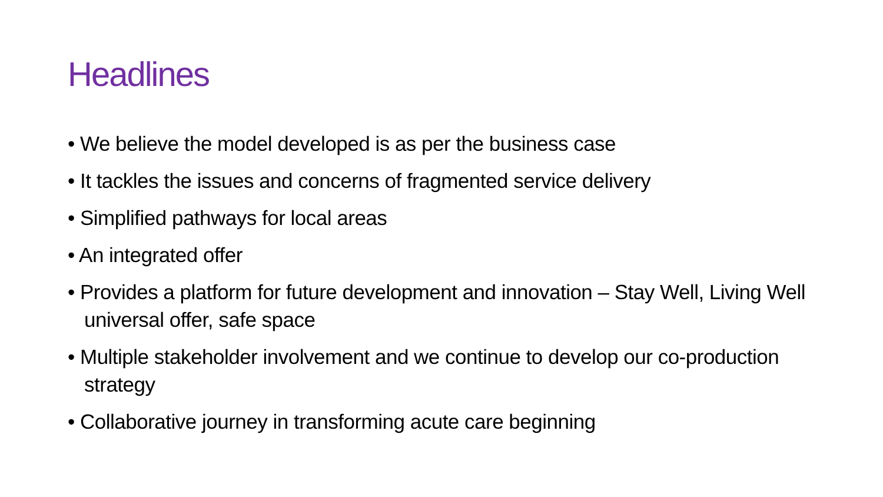Headlines
• We believe the model developed is as per the business case
• It tackles the issues and concerns of fragmented service delivery
• Simplified pathways for local areas
• An integrated offer
• Provides a platform for future development and innovation – Stay Well, Living Well universal offer, safe space
• Multiple stakeholder involvement and we continue to develop our co-production strategy
• Collaborative journey in transforming acute care beginning